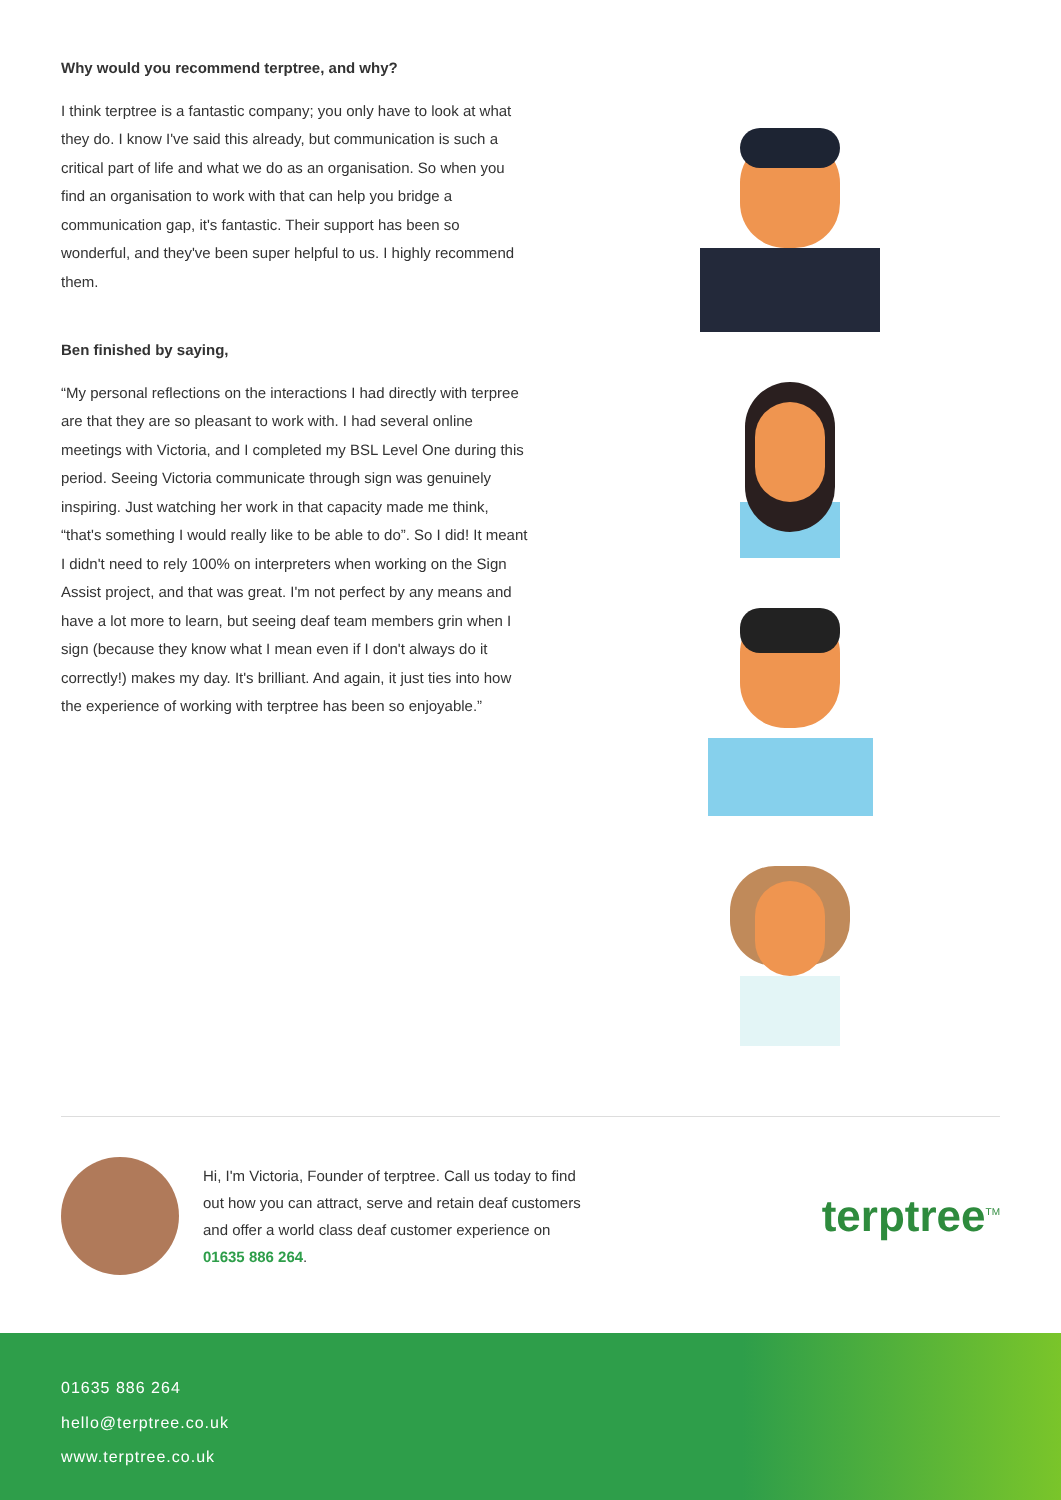Why would you recommend terptree, and why?
I think terptree is a fantastic company; you only have to look at what they do. I know I've said this already, but communication is such a critical part of life and what we do as an organisation. So when you find an organisation to work with that can help you bridge a communication gap, it's fantastic. Their support has been so wonderful, and they've been super helpful to us. I highly recommend them.
Ben finished by saying,
“My personal reflections on the interactions I had directly with terpree are that they are so pleasant to work with. I had several online meetings with Victoria, and I completed my BSL Level One during this period. Seeing Victoria communicate through sign was genuinely inspiring. Just watching her work in that capacity made me think, “that's something I would really like to be able to do”. So I did! It meant I didn't need to rely 100% on interpreters when working on the Sign Assist project, and that was great. I'm not perfect by any means and have a lot more to learn, but seeing deaf team members grin when I sign (because they know what I mean even if I don't always do it correctly!) makes my day. It's brilliant. And again, it just ties into how the experience of working with terptree has been so enjoyable.”
Hi, I'm Victoria, Founder of terptree. Call us today to find out how you can attract, serve and retain deaf customers and offer a world class deaf customer experience on 01635 886 264.
terptree<sup>TM</sup>
01635 886 264
hello@terptree.co.uk
www.terptree.co.uk